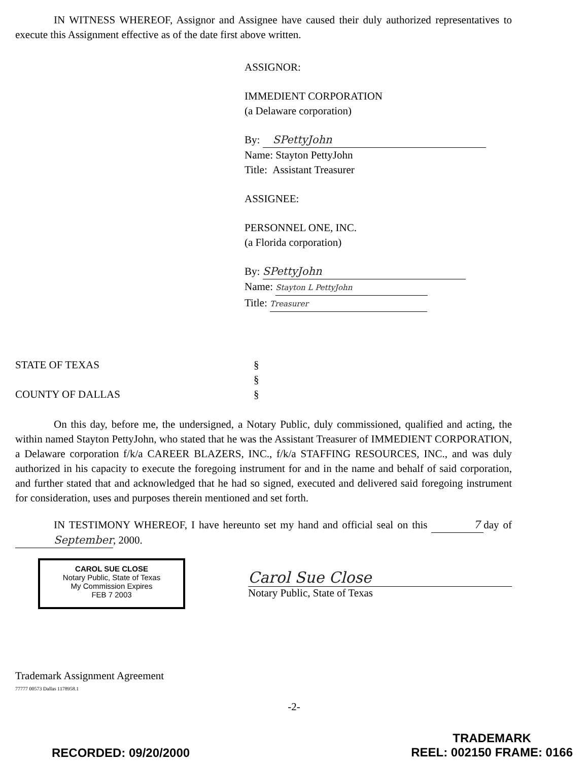IN WITNESS WHEREOF, Assignor and Assignee have caused their duly authorized representatives to execute this Assignment effective as of the date first above written.
ASSIGNOR:
IMMEDIENT CORPORATION
(a Delaware corporation)
By: SPettyJohn
Name: Stayton PettyJohn
Title: Assistant Treasurer
ASSIGNEE:
PERSONNEL ONE, INC.
(a Florida corporation)
By: SPettyJohn
Name: Stayton L PettyJohn
Title: Treasurer
STATE OF TEXAS
COUNTY OF DALLAS
§
§
§
On this day, before me, the undersigned, a Notary Public, duly commissioned, qualified and acting, the within named Stayton PettyJohn, who stated that he was the Assistant Treasurer of IMMEDIENT CORPORATION, a Delaware corporation f/k/a CAREER BLAZERS, INC., f/k/a STAFFING RESOURCES, INC., and was duly authorized in his capacity to execute the foregoing instrument for and in the name and behalf of said corporation, and further stated that and acknowledged that he had so signed, executed and delivered said foregoing instrument for consideration, uses and purposes therein mentioned and set forth.
IN TESTIMONY WHEREOF, I have hereunto set my hand and official seal on this 7 day of September, 2000.
CAROL SUE CLOSE
Notary Public, State of Texas
My Commission Expires
FEB 7 2003
Carol Sue Close
Notary Public, State of Texas
Trademark Assignment Agreement
77777 00573 Dallas 1178958.1
-2-
RECORDED: 09/20/2000
TRADEMARK
REEL: 002150 FRAME: 0166